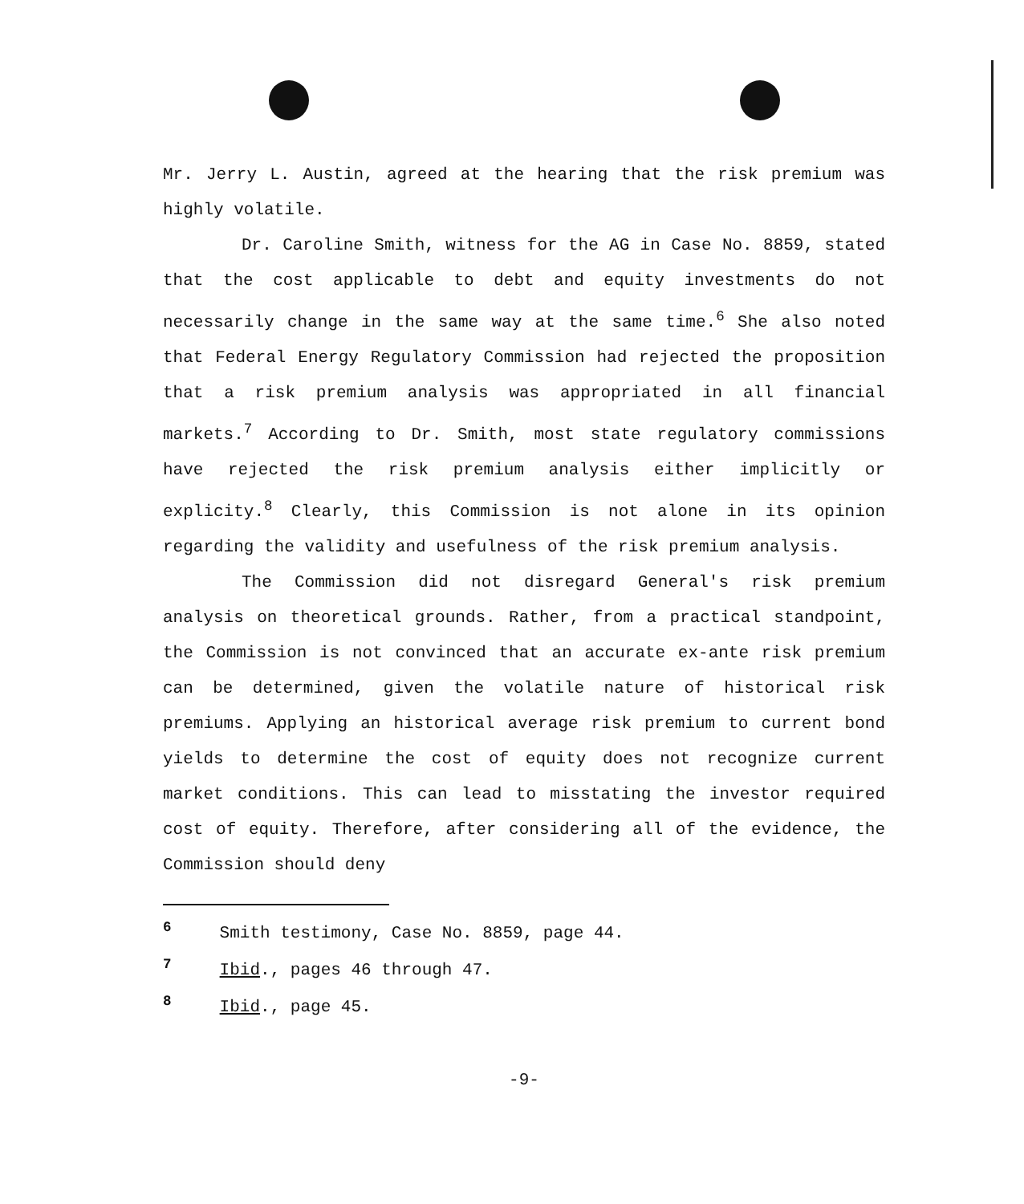Mr. Jerry L. Austin, agreed at the hearing that the risk premium was highly volatile.
Dr. Caroline Smith, witness for the AG in Case No. 8859, stated that the cost applicable to debt and equity investments do not necessarily change in the same way at the same time.<sup>6</sup> She also noted that Federal Energy Regulatory Commission had rejected the proposition that a risk premium analysis was appropriated in all financial markets.<sup>7</sup> According to Dr. Smith, most state regulatory commissions have rejected the risk premium analysis either implicitly or explicity.<sup>8</sup> Clearly, this Commission is not alone in its opinion regarding the validity and usefulness of the risk premium analysis.
The Commission did not disregard General's risk premium analysis on theoretical grounds. Rather, from a practical standpoint, the Commission is not convinced that an accurate ex-ante risk premium can be determined, given the volatile nature of historical risk premiums. Applying an historical average risk premium to current bond yields to determine the cost of equity does not recognize current market conditions. This can lead to misstating the investor required cost of equity. Therefore, after considering all of the evidence, the Commission should deny
<sup>6</sup> Smith testimony, Case No. 8859, page 44.
<sup>7</sup> Ibid., pages 46 through 47.
<sup>8</sup> Ibid., page 45.
-9-